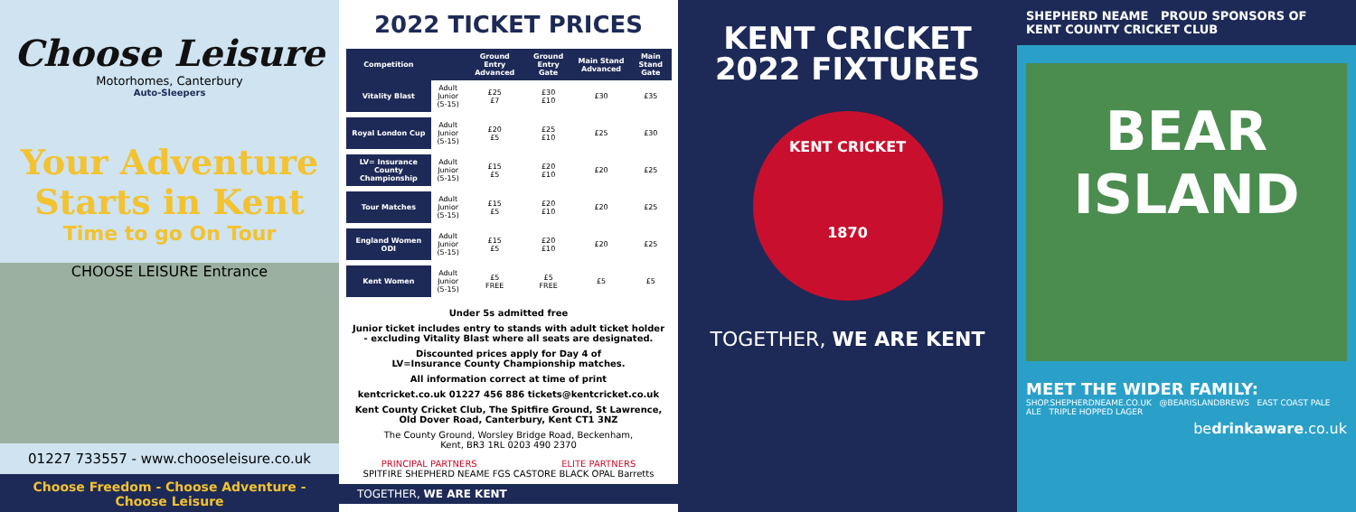Choose Leisure
Motorhomes, Canterbury
Auto-Sleepers
Your Adventure
Starts in Kent
Time to go On Tour
CHOOSE LEISURE Entrance
01227 733557 - www.chooseleisure.co.uk
Choose Freedom - Choose Adventure - Choose Leisure
2022 TICKET PRICES
| Competition | | Ground Entry Advanced | Ground Entry Gate | Main Stand Advanced | Main Stand Gate |
| --- | --- | --- | --- | --- | --- |
| Vitality Blast | Adult Junior (5-15) | £25 £7 | £30 £10 | £30 | £35 |
| Royal London Cup | Adult Junior (5-15) | £20 £5 | £25 £10 | £25 | £30 |
| LV= Insurance County Championship | Adult Junior (5-15) | £15 £5 | £20 £10 | £20 | £25 |
| Tour Matches | Adult Junior (5-15) | £15 £5 | £20 £10 | £20 | £25 |
| England Women ODI | Adult Junior (5-15) | £15 £5 | £20 £10 | £20 | £25 |
| Kent Women | Adult Junior (5-15) | £5 FREE | £5 FREE | £5 | £5 |
Under 5s admitted free
Junior ticket includes entry to stands with adult ticket holder
- excluding Vitality Blast where all seats are designated.
Discounted prices apply for Day 4 of
LV=Insurance County Championship matches.
All information correct at time of print
kentcricket.co.uk 01227 456 886 tickets@kentcricket.co.uk
Kent County Cricket Club, The Spitfire Ground, St Lawrence,
Old Dover Road, Canterbury, Kent CT1 3NZ
The County Ground, Worsley Bridge Road, Beckenham,
Kent, BR3 1RL 0203 490 2370
PRINCIPAL PARTNERS ELITE PARTNERS
SPITFIRE SHEPHERD NEAME FGS CASTORE BLACK OPAL Barretts
TOGETHER, WE ARE KENT
KENT CRICKET
2022 FIXTURES
KENT CRICKET
1870
TOGETHER, WE ARE KENT
SHEPHERD NEAME PROUD SPONSORS OF
KENT COUNTY CRICKET CLUB
BEAR ISLAND
MEET THE WIDER FAMILY:
SHOP.SHEPHERDNEAME.CO.UK @BEARISLANDBREWS EAST COAST PALE ALE TRIPLE HOPPED LAGER
bedrinkaware.co.uk